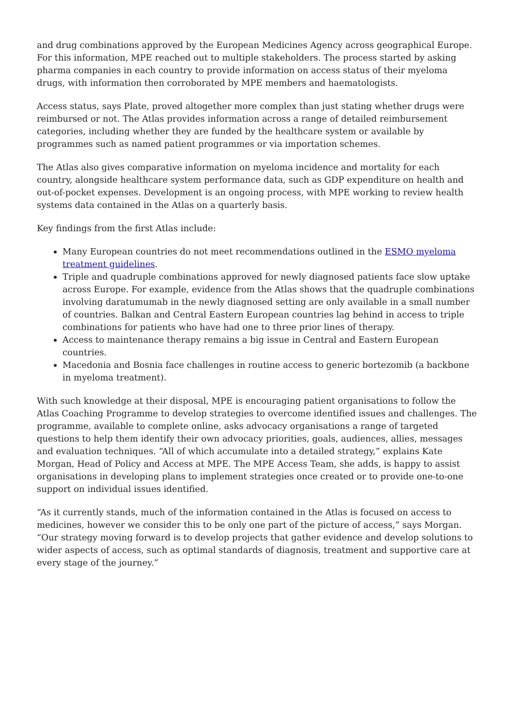and drug combinations approved by the European Medicines Agency across geographical Europe. For this information, MPE reached out to multiple stakeholders. The process started by asking pharma companies in each country to provide information on access status of their myeloma drugs, with information then corroborated by MPE members and haematologists.
Access status, says Plate, proved altogether more complex than just stating whether drugs were reimbursed or not. The Atlas provides information across a range of detailed reimbursement categories, including whether they are funded by the healthcare system or available by programmes such as named patient programmes or via importation schemes.
The Atlas also gives comparative information on myeloma incidence and mortality for each country, alongside healthcare system performance data, such as GDP expenditure on health and out-of-pocket expenses. Development is an ongoing process, with MPE working to review health systems data contained in the Atlas on a quarterly basis.
Key findings from the first Atlas include:
Many European countries do not meet recommendations outlined in the ESMO myeloma treatment guidelines.
Triple and quadruple combinations approved for newly diagnosed patients face slow uptake across Europe. For example, evidence from the Atlas shows that the quadruple combinations involving daratumumab in the newly diagnosed setting are only available in a small number of countries. Balkan and Central Eastern European countries lag behind in access to triple combinations for patients who have had one to three prior lines of therapy.
Access to maintenance therapy remains a big issue in Central and Eastern European countries.
Macedonia and Bosnia face challenges in routine access to generic bortezomib (a backbone in myeloma treatment).
With such knowledge at their disposal, MPE is encouraging patient organisations to follow the Atlas Coaching Programme to develop strategies to overcome identified issues and challenges. The programme, available to complete online, asks advocacy organisations a range of targeted questions to help them identify their own advocacy priorities, goals, audiences, allies, messages and evaluation techniques. “All of which accumulate into a detailed strategy,” explains Kate Morgan, Head of Policy and Access at MPE. The MPE Access Team, she adds, is happy to assist organisations in developing plans to implement strategies once created or to provide one-to-one support on individual issues identified.
“As it currently stands, much of the information contained in the Atlas is focused on access to medicines, however we consider this to be only one part of the picture of access,” says Morgan. “Our strategy moving forward is to develop projects that gather evidence and develop solutions to wider aspects of access, such as optimal standards of diagnosis, treatment and supportive care at every stage of the journey.”